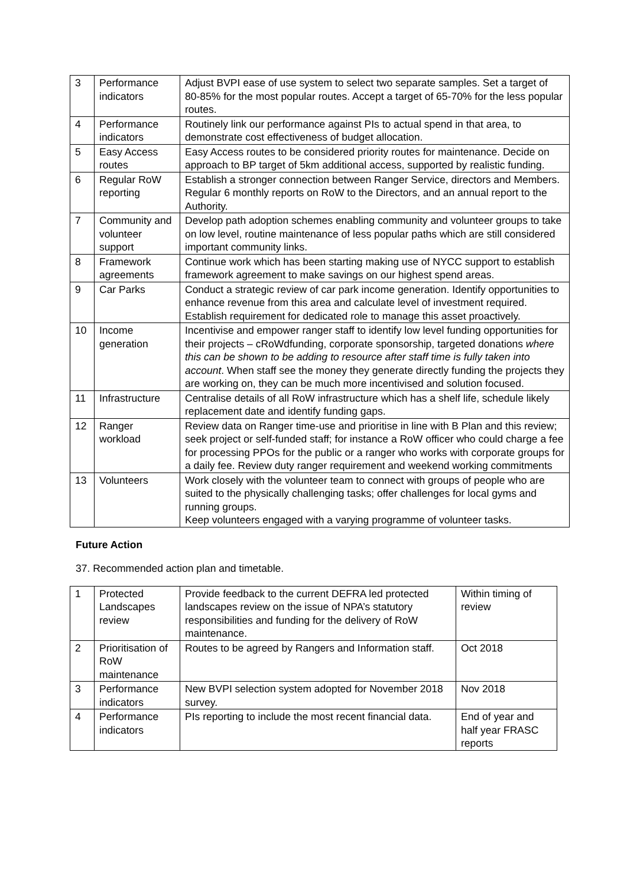| 3 | Performance indicators | Adjust BVPI ease of use system to select two separate samples. Set a target of 80-85% for the most popular routes. Accept a target of 65-70% for the less popular routes. |
| 4 | Performance indicators | Routinely link our performance against PIs to actual spend in that area, to demonstrate cost effectiveness of budget allocation. |
| 5 | Easy Access routes | Easy Access routes to be considered priority routes for maintenance. Decide on approach to BP target of 5km additional access, supported by realistic funding. |
| 6 | Regular RoW reporting | Establish a stronger connection between Ranger Service, directors and Members. Regular 6 monthly reports on RoW to the Directors, and an annual report to the Authority. |
| 7 | Community and volunteer support | Develop path adoption schemes enabling community and volunteer groups to take on low level, routine maintenance of less popular paths which are still considered important community links. |
| 8 | Framework agreements | Continue work which has been starting making use of NYCC support to establish framework agreement to make savings on our highest spend areas. |
| 9 | Car Parks | Conduct a strategic review of car park income generation. Identify opportunities to enhance revenue from this area and calculate level of investment required. Establish requirement for dedicated role to manage this asset proactively. |
| 10 | Income generation | Incentivise and empower ranger staff to identify low level funding opportunities for their projects – cRoWdfunding, corporate sponsorship, targeted donations where this can be shown to be adding to resource after staff time is fully taken into account . When staff see the money they generate directly funding the projects they are working on, they can be much more incentivised and solution focused. |
| 11 | Infrastructure | Centralise details of all RoW infrastructure which has a shelf life, schedule likely replacement date and identify funding gaps. |
| 12 | Ranger workload | Review data on Ranger time-use and prioritise in line with B Plan and this review; seek project or self-funded staff; for instance a RoW officer who could charge a fee for processing PPOs for the public or a ranger who works with corporate groups for a daily fee. Review duty ranger requirement and weekend working commitments |
| 13 | Volunteers | Work closely with the volunteer team to connect with groups of people who are suited to the physically challenging tasks; offer challenges for local gyms and running groups. Keep volunteers engaged with a varying programme of volunteer tasks. |
Future Action
37. Recommended action plan and timetable.
| 1 | Protected Landscapes review | Provide feedback to the current DEFRA led protected landscapes review on the issue of NPA’s statutory responsibilities and funding for the delivery of RoW maintenance. | Within timing of review |
| 2 | Prioritisation of RoW maintenance | Routes to be agreed by Rangers and Information staff. | Oct 2018 |
| 3 | Performance indicators | New BVPI selection system adopted for November 2018 survey. | Nov 2018 |
| 4 | Performance indicators | PIs reporting to include the most recent financial data. | End of year and half year FRASC reports |